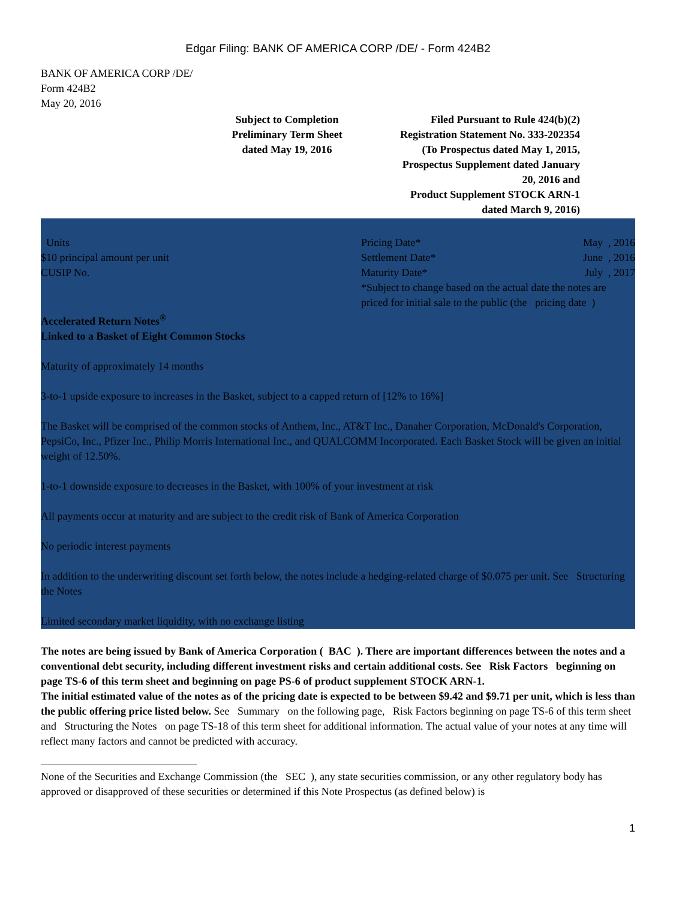Edgar Filing: BANK OF AMERICA CORP /DE/ - Form 424B2
BANK OF AMERICA CORP /DE/
Form 424B2
May 20, 2016
Subject to Completion
Preliminary Term Sheet
dated May 19, 2016
Filed Pursuant to Rule 424(b)(2)
Registration Statement No. 333-202354
(To Prospectus dated May 1, 2015,
Prospectus Supplement dated January
20, 2016 and
Product Supplement STOCK ARN-1
dated March 9, 2016)
| Units | Pricing Date* | May , 2016 |
| $10 principal amount per unit | Settlement Date* | June , 2016 |
| CUSIP No. | Maturity Date* | July , 2017 |
| | *Subject to change based on the actual date the notes are priced for initial sale to the public (the pricing date ) | |
Accelerated Return Notes<sup>®</sup>
Linked to a Basket of Eight Common Stocks
Maturity of approximately 14 months
3-to-1 upside exposure to increases in the Basket, subject to a capped return of [12% to 16%]
The Basket will be comprised of the common stocks of Anthem, Inc., AT&T Inc., Danaher Corporation, McDonald's Corporation, PepsiCo, Inc., Pfizer Inc., Philip Morris International Inc., and QUALCOMM Incorporated. Each Basket Stock will be given an initial weight of 12.50%.
1-to-1 downside exposure to decreases in the Basket, with 100% of your investment at risk
All payments occur at maturity and are subject to the credit risk of Bank of America Corporation
No periodic interest payments
In addition to the underwriting discount set forth below, the notes include a hedging-related charge of $0.075 per unit. See Structuring the Notes
Limited secondary market liquidity, with no exchange listing
The notes are being issued by Bank of America Corporation ( BAC ). There are important differences between the notes and a conventional debt security, including different investment risks and certain additional costs. See Risk Factors beginning on page TS-6 of this term sheet and beginning on page PS-6 of product supplement STOCK ARN-1.
The initial estimated value of the notes as of the pricing date is expected to be between $9.42 and $9.71 per unit, which is less than the public offering price listed below. See Summary on the following page, Risk Factors beginning on page TS-6 of this term sheet and Structuring the Notes on page TS-18 of this term sheet for additional information. The actual value of your notes at any time will reflect many factors and cannot be predicted with accuracy.
None of the Securities and Exchange Commission (the SEC ), any state securities commission, or any other regulatory body has approved or disapproved of these securities or determined if this Note Prospectus (as defined below) is
1